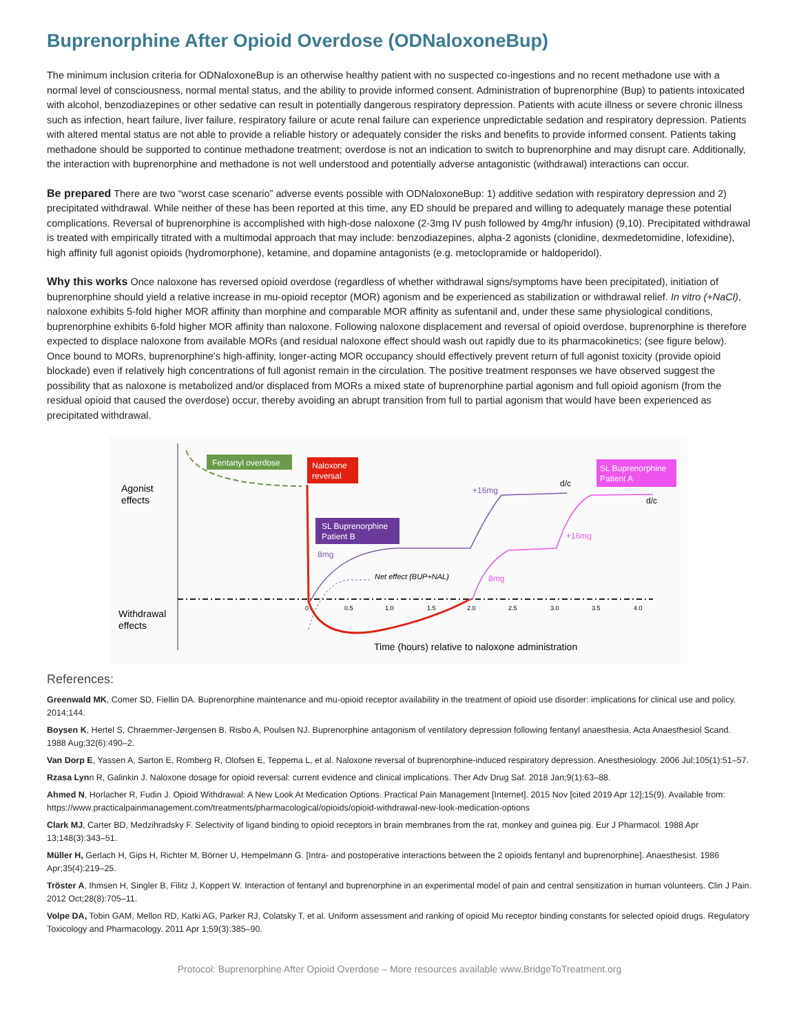Buprenorphine After Opioid Overdose (ODNaloxoneBup)
The minimum inclusion criteria for ODNaloxoneBup is an otherwise healthy patient with no suspected co-ingestions and no recent methadone use with a normal level of consciousness, normal mental status, and the ability to provide informed consent. Administration of buprenorphine (Bup) to patients intoxicated with alcohol, benzodiazepines or other sedative can result in potentially dangerous respiratory depression. Patients with acute illness or severe chronic illness such as infection, heart failure, liver failure, respiratory failure or acute renal failure can experience unpredictable sedation and respiratory depression. Patients with altered mental status are not able to provide a reliable history or adequately consider the risks and benefits to provide informed consent. Patients taking methadone should be supported to continue methadone treatment; overdose is not an indication to switch to buprenorphine and may disrupt care. Additionally, the interaction with buprenorphine and methadone is not well understood and potentially adverse antagonistic (withdrawal) interactions can occur.
Be prepared There are two “worst case scenario” adverse events possible with ODNaloxoneBup: 1) additive sedation with respiratory depression and 2) precipitated withdrawal. While neither of these has been reported at this time, any ED should be prepared and willing to adequately manage these potential complications. Reversal of buprenorphine is accomplished with high-dose naloxone (2-3mg IV push followed by 4mg/hr infusion) (9,10). Precipitated withdrawal is treated with empirically titrated with a multimodal approach that may include: benzodiazepines, alpha-2 agonists (clonidine, dexmedetomidine, lofexidine), high affinity full agonist opioids (hydromorphone), ketamine, and dopamine antagonists (e.g. metoclopramide or haldoperidol).
Why this works Once naloxone has reversed opioid overdose (regardless of whether withdrawal signs/symptoms have been precipitated), initiation of buprenorphine should yield a relative increase in mu-opioid receptor (MOR) agonism and be experienced as stabilization or withdrawal relief. In vitro (+NaCl), naloxone exhibits 5-fold higher MOR affinity than morphine and comparable MOR affinity as sufentanil and, under these same physiological conditions, buprenorphine exhibits 6-fold higher MOR affinity than naloxone. Following naloxone displacement and reversal of opioid overdose, buprenorphine is therefore expected to displace naloxone from available MORs (and residual naloxone effect should wash out rapidly due to its pharmacokinetics; (see figure below). Once bound to MORs, buprenorphine’s high-affinity, longer-acting MOR occupancy should effectively prevent return of full agonist toxicity (provide opioid blockade) even if relatively high concentrations of full agonist remain in the circulation. The positive treatment responses we have observed suggest the possibility that as naloxone is metabolized and/or displaced from MORs a mixed state of buprenorphine partial agonism and full opioid agonism (from the residual opioid that caused the overdose) occur, thereby avoiding an abrupt transition from full to partial agonism that would have been experienced as precipitated withdrawal.
Agonist
effects
Withdrawal
effects
Fentanyl overdose
Naloxone
reversal
SL Buprenorphine
Patient B
SL Buprenorphine
Patient A
8mg
+16mg
d/c
d/c
+16mg
8mg
Net effect (BUP+NAL)
0
0.5
1.0
1.5
2.0
2.5
3.0
3.5
4.0
Time (hours) relative to naloxone administration
References:
Greenwald MK, Comer SD, Fiellin DA. Buprenorphine maintenance and mu-opioid receptor availability in the treatment of opioid use disorder: implications for clinical use and policy. 2014;144.
Boysen K, Hertel S, Chraemmer-Jørgensen B, Risbo A, Poulsen NJ. Buprenorphine antagonism of ventilatory depression following fentanyl anaesthesia. Acta Anaesthesiol Scand. 1988 Aug;32(6):490–2.
Van Dorp E, Yassen A, Sarton E, Romberg R, Olofsen E, Teppema L, et al. Naloxone reversal of buprenorphine-induced respiratory depression. Anesthesiology. 2006 Jul;105(1):51–57.
Rzasa Lynn R, Galinkin J. Naloxone dosage for opioid reversal: current evidence and clinical implications. Ther Adv Drug Saf. 2018 Jan;9(1):63–88.
Ahmed N, Horlacher R, Fudin J. Opioid Withdrawal: A New Look At Medication Options. Practical Pain Management [Internet]. 2015 Nov [cited 2019 Apr 12];15(9). Available from: https://www.practicalpainmanagement.com/treatments/pharmacological/opioids/opioid-withdrawal-new-look-medication-options
Clark MJ, Carter BD, Medzihradsky F. Selectivity of ligand binding to opioid receptors in brain membranes from the rat, monkey and guinea pig. Eur J Pharmacol. 1988 Apr 13;148(3):343–51.
Müller H, Gerlach H, Gips H, Richter M, Börner U, Hempelmann G. [Intra- and postoperative interactions between the 2 opioids fentanyl and buprenorphine]. Anaesthesist. 1986 Apr;35(4):219–25.
Tröster A, Ihmsen H, Singler B, Filitz J, Koppert W. Interaction of fentanyl and buprenorphine in an experimental model of pain and central sensitization in human volunteers. Clin J Pain. 2012 Oct;28(8):705–11.
Volpe DA, Tobin GAM, Mellon RD, Katki AG, Parker RJ, Colatsky T, et al. Uniform assessment and ranking of opioid Mu receptor binding constants for selected opioid drugs. Regulatory Toxicology and Pharmacology. 2011 Apr 1;59(3):385–90.
Protocol: Buprenorphine After Opioid Overdose – More resources available www.BridgeToTreatment.org